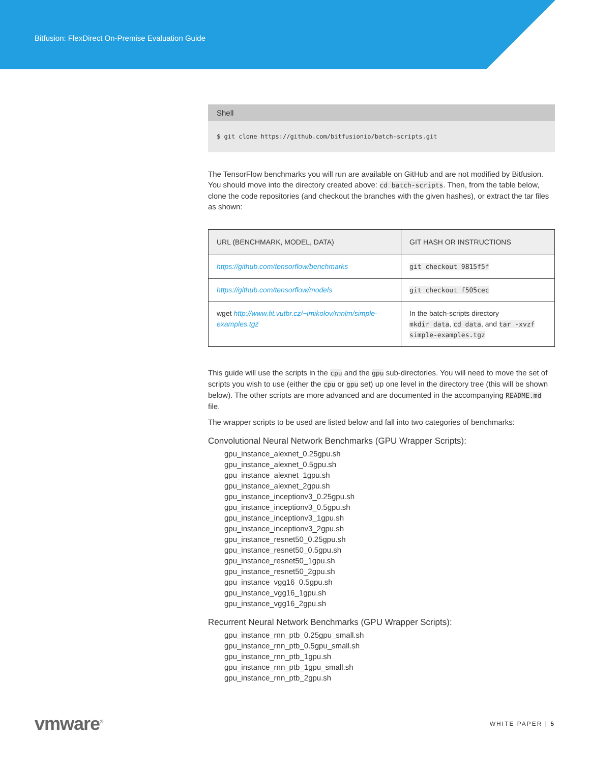Bitfusion: FlexDirect On-Premise Evaluation Guide
Shell
$ git clone https://github.com/bitfusionio/batch-scripts.git
The TensorFlow benchmarks you will run are available on GitHub and are not modified by Bitfusion. You should move into the directory created above: cd batch-scripts. Then, from the table below, clone the code repositories (and checkout the branches with the given hashes), or extract the tar files as shown:
| URL (BENCHMARK, MODEL, DATA) | GIT HASH OR INSTRUCTIONS |
| --- | --- |
| https://github.com/tensorflow/benchmarks | git checkout 9815f5f |
| https://github.com/tensorflow/models | git checkout f505cec |
| wget http://www.fit.vutbr.cz/~imikolov/rnnlm/simple-examples.tgz | In the batch-scripts directory mkdir data , cd data , and tar -xvzf simple-examples.tgz |
This guide will use the scripts in the cpu and the gpu sub-directories. You will need to move the set of scripts you wish to use (either the cpu or gpu set) up one level in the directory tree (this will be shown below). The other scripts are more advanced and are documented in the accompanying README.md file.
The wrapper scripts to be used are listed below and fall into two categories of benchmarks:
Convolutional Neural Network Benchmarks (GPU Wrapper Scripts):
gpu_instance_alexnet_0.25gpu.sh
gpu_instance_alexnet_0.5gpu.sh
gpu_instance_alexnet_1gpu.sh
gpu_instance_alexnet_2gpu.sh
gpu_instance_inceptionv3_0.25gpu.sh
gpu_instance_inceptionv3_0.5gpu.sh
gpu_instance_inceptionv3_1gpu.sh
gpu_instance_inceptionv3_2gpu.sh
gpu_instance_resnet50_0.25gpu.sh
gpu_instance_resnet50_0.5gpu.sh
gpu_instance_resnet50_1gpu.sh
gpu_instance_resnet50_2gpu.sh
gpu_instance_vgg16_0.5gpu.sh
gpu_instance_vgg16_1gpu.sh
gpu_instance_vgg16_2gpu.sh
Recurrent Neural Network Benchmarks (GPU Wrapper Scripts):
gpu_instance_rnn_ptb_0.25gpu_small.sh
gpu_instance_rnn_ptb_0.5gpu_small.sh
gpu_instance_rnn_ptb_1gpu.sh
gpu_instance_rnn_ptb_1gpu_small.sh
gpu_instance_rnn_ptb_2gpu.sh
vmware<sup>®</sup> WHITE PAPER | 5